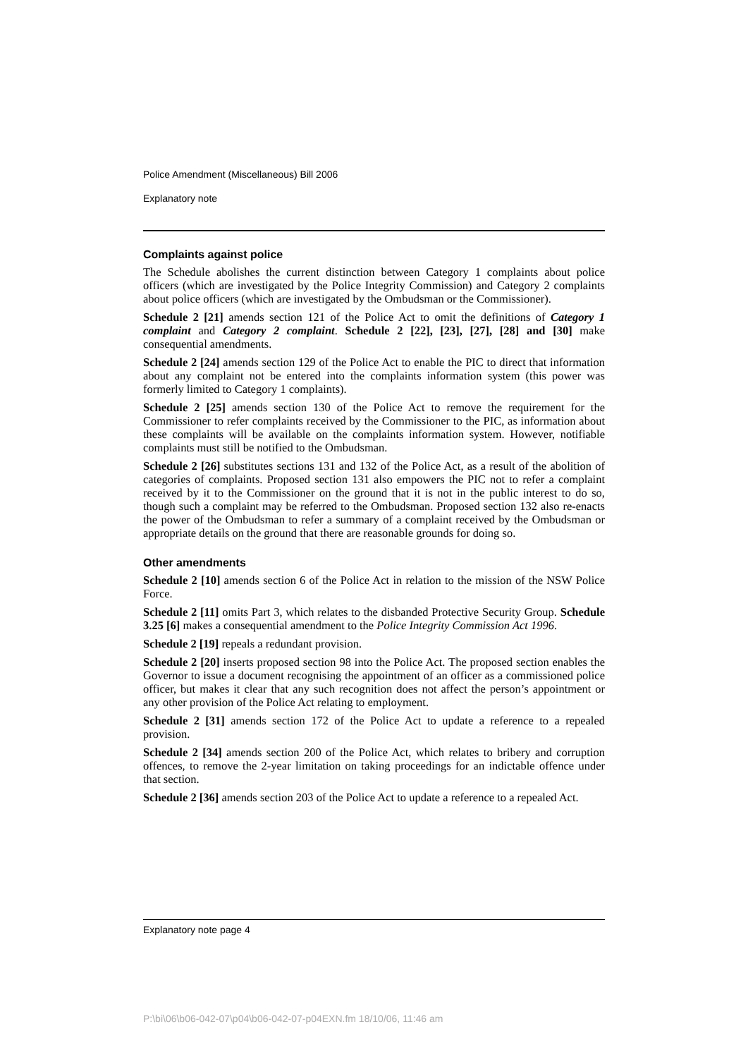Police Amendment (Miscellaneous) Bill 2006
Explanatory note
Complaints against police
The Schedule abolishes the current distinction between Category 1 complaints about police officers (which are investigated by the Police Integrity Commission) and Category 2 complaints about police officers (which are investigated by the Ombudsman or the Commissioner).
Schedule 2 [21] amends section 121 of the Police Act to omit the definitions of Category 1 complaint and Category 2 complaint. Schedule 2 [22], [23], [27], [28] and [30] make consequential amendments.
Schedule 2 [24] amends section 129 of the Police Act to enable the PIC to direct that information about any complaint not be entered into the complaints information system (this power was formerly limited to Category 1 complaints).
Schedule 2 [25] amends section 130 of the Police Act to remove the requirement for the Commissioner to refer complaints received by the Commissioner to the PIC, as information about these complaints will be available on the complaints information system. However, notifiable complaints must still be notified to the Ombudsman.
Schedule 2 [26] substitutes sections 131 and 132 of the Police Act, as a result of the abolition of categories of complaints. Proposed section 131 also empowers the PIC not to refer a complaint received by it to the Commissioner on the ground that it is not in the public interest to do so, though such a complaint may be referred to the Ombudsman. Proposed section 132 also re-enacts the power of the Ombudsman to refer a summary of a complaint received by the Ombudsman or appropriate details on the ground that there are reasonable grounds for doing so.
Other amendments
Schedule 2 [10] amends section 6 of the Police Act in relation to the mission of the NSW Police Force.
Schedule 2 [11] omits Part 3, which relates to the disbanded Protective Security Group. Schedule 3.25 [6] makes a consequential amendment to the Police Integrity Commission Act 1996.
Schedule 2 [19] repeals a redundant provision.
Schedule 2 [20] inserts proposed section 98 into the Police Act. The proposed section enables the Governor to issue a document recognising the appointment of an officer as a commissioned police officer, but makes it clear that any such recognition does not affect the person’s appointment or any other provision of the Police Act relating to employment.
Schedule 2 [31] amends section 172 of the Police Act to update a reference to a repealed provision.
Schedule 2 [34] amends section 200 of the Police Act, which relates to bribery and corruption offences, to remove the 2-year limitation on taking proceedings for an indictable offence under that section.
Schedule 2 [36] amends section 203 of the Police Act to update a reference to a repealed Act.
Explanatory note page 4
P:\bi\06\b06-042-07\p04\b06-042-07-p04EXN.fm 18/10/06, 11:46 am